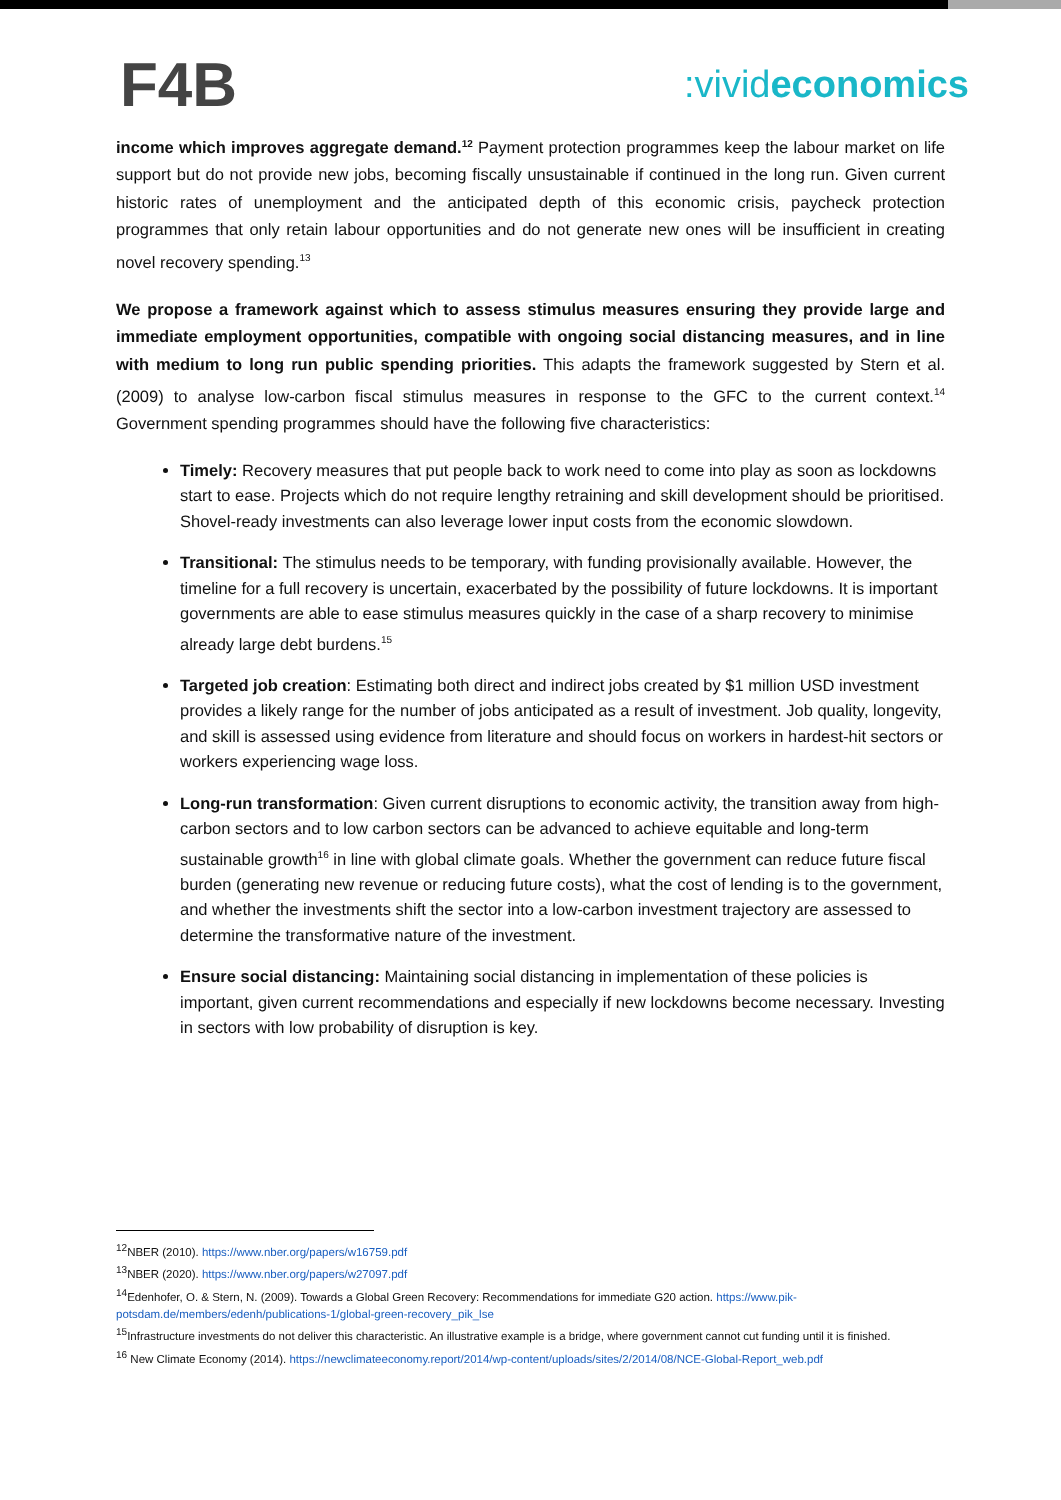F4B
:vivideconomics
income which improves aggregate demand.<sup>12</sup> Payment protection programmes keep the labour market on life support but do not provide new jobs, becoming fiscally unsustainable if continued in the long run. Given current historic rates of unemployment and the anticipated depth of this economic crisis, paycheck protection programmes that only retain labour opportunities and do not generate new ones will be insufficient in creating novel recovery spending.<sup>13</sup>
We propose a framework against which to assess stimulus measures ensuring they provide large and immediate employment opportunities, compatible with ongoing social distancing measures, and in line with medium to long run public spending priorities. This adapts the framework suggested by Stern et al. (2009) to analyse low-carbon fiscal stimulus measures in response to the GFC to the current context.<sup>14</sup> Government spending programmes should have the following five characteristics:
Timely: Recovery measures that put people back to work need to come into play as soon as lockdowns start to ease. Projects which do not require lengthy retraining and skill development should be prioritised. Shovel-ready investments can also leverage lower input costs from the economic slowdown.
Transitional: The stimulus needs to be temporary, with funding provisionally available. However, the timeline for a full recovery is uncertain, exacerbated by the possibility of future lockdowns. It is important governments are able to ease stimulus measures quickly in the case of a sharp recovery to minimise already large debt burdens.<sup>15</sup>
Targeted job creation: Estimating both direct and indirect jobs created by $1 million USD investment provides a likely range for the number of jobs anticipated as a result of investment. Job quality, longevity, and skill is assessed using evidence from literature and should focus on workers in hardest-hit sectors or workers experiencing wage loss.
Long-run transformation: Given current disruptions to economic activity, the transition away from high-carbon sectors and to low carbon sectors can be advanced to achieve equitable and long-term sustainable growth<sup>16</sup> in line with global climate goals. Whether the government can reduce future fiscal burden (generating new revenue or reducing future costs), what the cost of lending is to the government, and whether the investments shift the sector into a low-carbon investment trajectory are assessed to determine the transformative nature of the investment.
Ensure social distancing: Maintaining social distancing in implementation of these policies is important, given current recommendations and especially if new lockdowns become necessary. Investing in sectors with low probability of disruption is key.
<sup>12</sup>NBER (2010). https://www.nber.org/papers/w16759.pdf
<sup>13</sup>NBER (2020). https://www.nber.org/papers/w27097.pdf
<sup>14</sup> Edenhofer, O. & Stern, N. (2009). Towards a Global Green Recovery: Recommendations for immediate G20 action. https://www.pik-potsdam.de/members/edenh/publications-1/global-green-recovery_pik_lse
<sup>15</sup> Infrastructure investments do not deliver this characteristic. An illustrative example is a bridge, where government cannot cut funding until it is finished.
<sup>16</sup> New Climate Economy (2014). https://newclimateeconomy.report/2014/wp-content/uploads/sites/2/2014/08/NCE-Global-Report_web.pdf